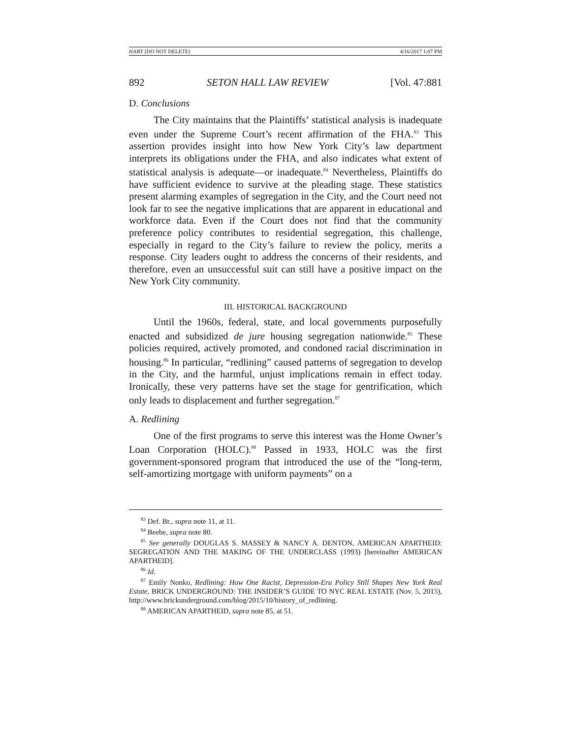HART (DO NOT DELETE) 4/16/2017 1:07 PM
892 SETON HALL LAW REVIEW [Vol. 47:881
D. Conclusions
The City maintains that the Plaintiffs’ statistical analysis is inadequate even under the Supreme Court’s recent affirmation of the FHA.<sup>83</sup> This assertion provides insight into how New York City’s law department interprets its obligations under the FHA, and also indicates what extent of statistical analysis is adequate—or inadequate.<sup>84</sup> Nevertheless, Plaintiffs do have sufficient evidence to survive at the pleading stage. These statistics present alarming examples of segregation in the City, and the Court need not look far to see the negative implications that are apparent in educational and workforce data. Even if the Court does not find that the community preference policy contributes to residential segregation, this challenge, especially in regard to the City’s failure to review the policy, merits a response. City leaders ought to address the concerns of their residents, and therefore, even an unsuccessful suit can still have a positive impact on the New York City community.
III. HISTORICAL BACKGROUND
Until the 1960s, federal, state, and local governments purposefully enacted and subsidized de jure housing segregation nationwide.<sup>85</sup> These policies required, actively promoted, and condoned racial discrimination in housing.<sup>86</sup> In particular, “redlining” caused patterns of segregation to develop in the City, and the harmful, unjust implications remain in effect today. Ironically, these very patterns have set the stage for gentrification, which only leads to displacement and further segregation.<sup>87</sup>
A. Redlining
One of the first programs to serve this interest was the Home Owner’s Loan Corporation (HOLC).<sup>88</sup> Passed in 1933, HOLC was the first government-sponsored program that introduced the use of the “long-term, self-amortizing mortgage with uniform payments” on a
<sup>83</sup> Def. Br., supra note 11, at 11.
<sup>84</sup> Beebe, supra note 80.
<sup>85</sup> See generally DOUGLAS S. MASSEY & NANCY A. DENTON, AMERICAN APARTHEID: SEGREGATION AND THE MAKING OF THE UNDERCLASS (1993) [hereinafter AMERICAN APARTHEID].
<sup>86</sup> Id.
<sup>87</sup> Emily Nonko, Redlining: How One Racist, Depression-Era Policy Still Shapes New York Real Estate, BRICK UNDERGROUND: THE INSIDER’S GUIDE TO NYC REAL ESTATE (Nov. 5, 2015), http://www.brickunderground.com/blog/2015/10/history_of_redlining.
<sup>88</sup> AMERICAN APARTHEID, supra note 85, at 51.